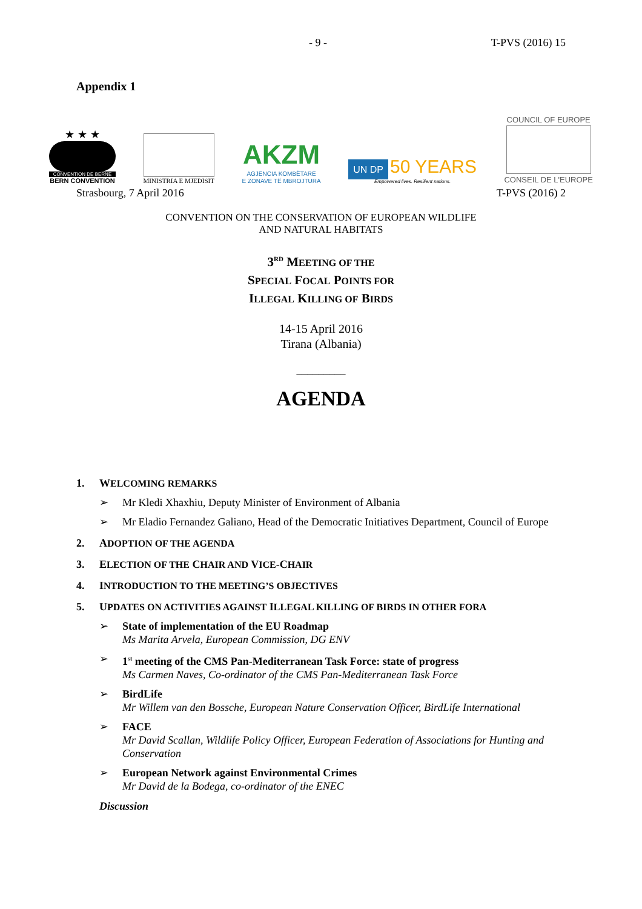- 9 - T-PVS (2016) 15
Appendix 1
★ ★ ★
CONVENTION DE BERNE
BERN CONVENTION
MINISTRIA E MJEDISIT
AKZM
AGJENCIA KOMBËTARE
E ZONAVE TË MBROJTURA
UN DP 50 YEARS
Empowered lives. Resilient nations.
COUNCIL OF EUROPE
CONSEIL DE L'EUROPE
Strasbourg, 7 April 2016 T-PVS (2016) 2
CONVENTION ON THE CONSERVATION OF EUROPEAN WILDLIFE
AND NATURAL HABITATS
3<sup>RD</sup> MEETING OF THE
SPECIAL FOCAL POINTS FOR
ILLEGAL KILLING OF BIRDS
14-15 April 2016
Tirana (Albania)
_________
AGENDA
1. WELCOMING REMARKS
➢ Mr Kledi Xhaxhiu, Deputy Minister of Environment of Albania
➢ Mr Eladio Fernandez Galiano, Head of the Democratic Initiatives Department, Council of Europe
2. ADOPTION OF THE AGENDA
3. ELECTION OF THE CHAIR AND VICE-CHAIR
4. INTRODUCTION TO THE MEETING’S OBJECTIVES
5. UPDATES ON ACTIVITIES AGAINST ILLEGAL KILLING OF BIRDS IN OTHER FORA
➢ State of implementation of the EU Roadmap
Ms Marita Arvela, European Commission, DG ENV
➢ 1<sup>st</sup> meeting of the CMS Pan-Mediterranean Task Force: state of progress
Ms Carmen Naves, Co-ordinator of the CMS Pan-Mediterranean Task Force
➢ BirdLife
Mr Willem van den Bossche, European Nature Conservation Officer, BirdLife International
➢ FACE
Mr David Scallan, Wildlife Policy Officer, European Federation of Associations for Hunting and Conservation
➢ European Network against Environmental Crimes
Mr David de la Bodega, co-ordinator of the ENEC
Discussion